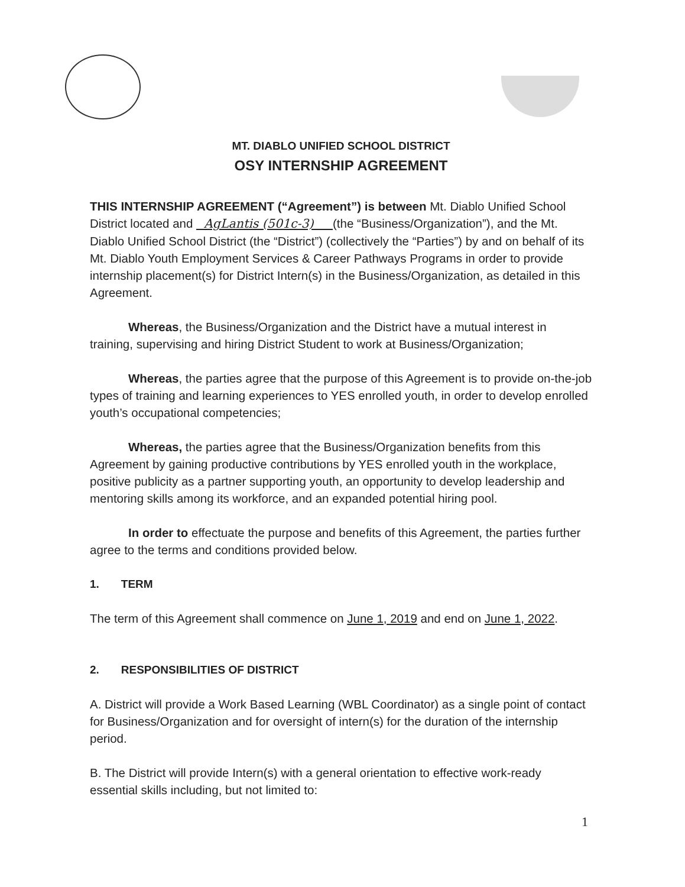MT. DIABLO UNIFIED SCHOOL DISTRICT
OSY INTERNSHIP AGREEMENT
THIS INTERNSHIP AGREEMENT (“Agreement”) is between Mt. Diablo Unified School District located and AgLantis (501c-3) (the “Business/Organization”), and the Mt. Diablo Unified School District (the “District”) (collectively the “Parties”) by and on behalf of its Mt. Diablo Youth Employment Services & Career Pathways Programs in order to provide internship placement(s) for District Intern(s) in the Business/Organization, as detailed in this Agreement.
Whereas, the Business/Organization and the District have a mutual interest in training, supervising and hiring District Student to work at Business/Organization;
Whereas, the parties agree that the purpose of this Agreement is to provide on-the-job types of training and learning experiences to YES enrolled youth, in order to develop enrolled youth’s occupational competencies;
Whereas, the parties agree that the Business/Organization benefits from this Agreement by gaining productive contributions by YES enrolled youth in the workplace, positive publicity as a partner supporting youth, an opportunity to develop leadership and mentoring skills among its workforce, and an expanded potential hiring pool.
In order to effectuate the purpose and benefits of this Agreement, the parties further agree to the terms and conditions provided below.
1. TERM
The term of this Agreement shall commence on June 1, 2019 and end on June 1, 2022.
2. RESPONSIBILITIES OF DISTRICT
A. District will provide a Work Based Learning (WBL Coordinator) as a single point of contact for Business/Organization and for oversight of intern(s) for the duration of the internship period.
B. The District will provide Intern(s) with a general orientation to effective work-ready essential skills including, but not limited to:
1